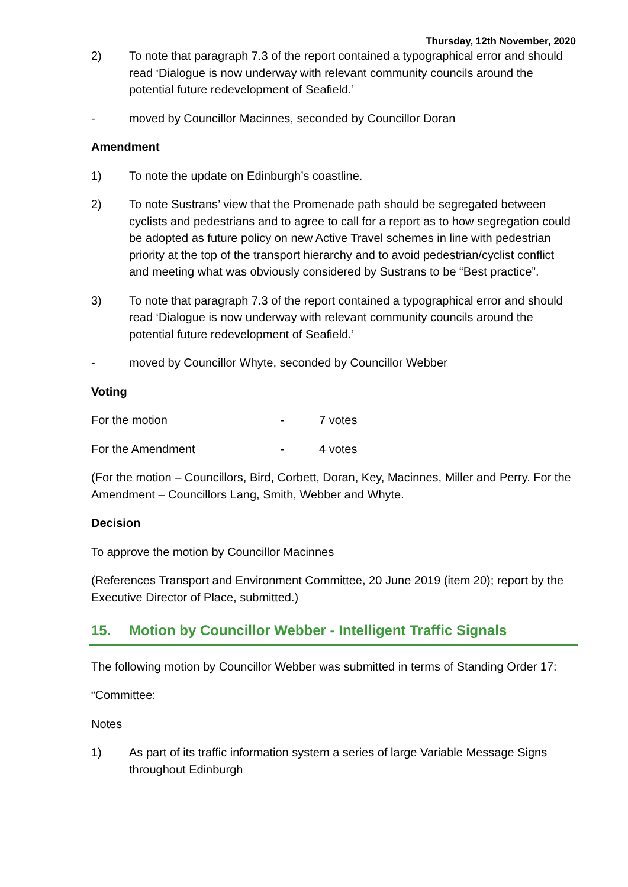Thursday, 12th November, 2020
2) To note that paragraph 7.3 of the report contained a typographical error and should read ‘Dialogue is now underway with relevant community councils around the potential future redevelopment of Seafield.’
- moved by Councillor Macinnes, seconded by Councillor Doran
Amendment
1) To note the update on Edinburgh’s coastline.
2) To note Sustrans’ view that the Promenade path should be segregated between cyclists and pedestrians and to agree to call for a report as to how segregation could be adopted as future policy on new Active Travel schemes in line with pedestrian priority at the top of the transport hierarchy and to avoid pedestrian/cyclist conflict and meeting what was obviously considered by Sustrans to be “Best practice”.
3) To note that paragraph 7.3 of the report contained a typographical error and should read ‘Dialogue is now underway with relevant community councils around the potential future redevelopment of Seafield.’
- moved by Councillor Whyte, seconded by Councillor Webber
Voting
For the motion - 7 votes
For the Amendment - 4 votes
(For the motion – Councillors, Bird, Corbett, Doran, Key, Macinnes, Miller and Perry. For the Amendment – Councillors Lang, Smith, Webber and Whyte.
Decision
To approve the motion by Councillor Macinnes
(References Transport and Environment Committee, 20 June 2019 (item 20); report by the Executive Director of Place, submitted.)
15. Motion by Councillor Webber - Intelligent Traffic Signals
The following motion by Councillor Webber was submitted in terms of Standing Order 17:
“Committee:
Notes
1) As part of its traffic information system a series of large Variable Message Signs throughout Edinburgh